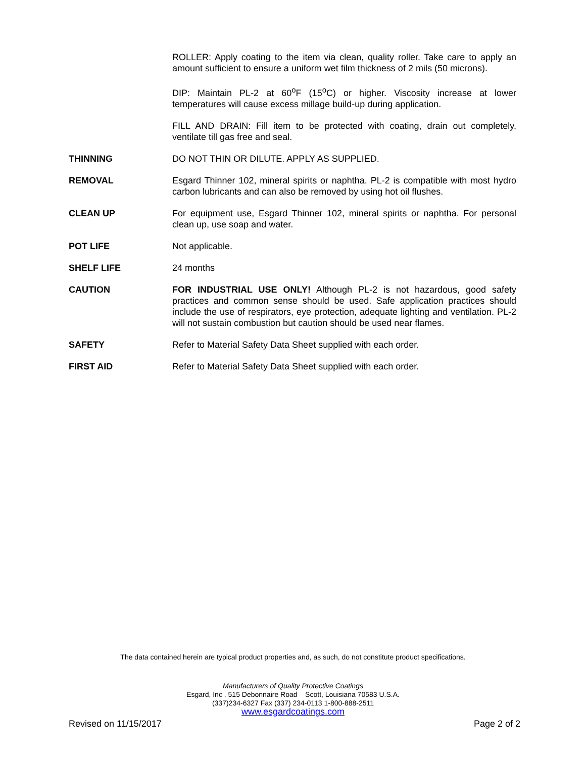ROLLER: Apply coating to the item via clean, quality roller. Take care to apply an amount sufficient to ensure a uniform wet film thickness of 2 mils (50 microns).
DIP: Maintain PL-2 at 60<sup>o</sup>F (15<sup>o</sup>C) or higher. Viscosity increase at lower temperatures will cause excess millage build-up during application.
FILL AND DRAIN: Fill item to be protected with coating, drain out completely, ventilate till gas free and seal.
THINNING DO NOT THIN OR DILUTE. APPLY AS SUPPLIED.
REMOVAL Esgard Thinner 102, mineral spirits or naphtha. PL-2 is compatible with most hydro carbon lubricants and can also be removed by using hot oil flushes.
CLEAN UP For equipment use, Esgard Thinner 102, mineral spirits or naphtha. For personal clean up, use soap and water.
POT LIFE Not applicable.
SHELF LIFE 24 months
CAUTION FOR INDUSTRIAL USE ONLY! Although PL-2 is not hazardous, good safety practices and common sense should be used. Safe application practices should include the use of respirators, eye protection, adequate lighting and ventilation. PL-2 will not sustain combustion but caution should be used near flames.
SAFETY Refer to Material Safety Data Sheet supplied with each order.
FIRST AID Refer to Material Safety Data Sheet supplied with each order.
The data contained herein are typical product properties and, as such, do not constitute product specifications.
Manufacturers of Quality Protective Coatings
Esgard, Inc . 515 Debonnaire Road Scott, Louisiana 70583 U.S.A.
(337)234-6327 Fax (337) 234-0113 1-800-888-2511
www.esgardcoatings.com
Revised on 11/15/2017 Page 2 of 2